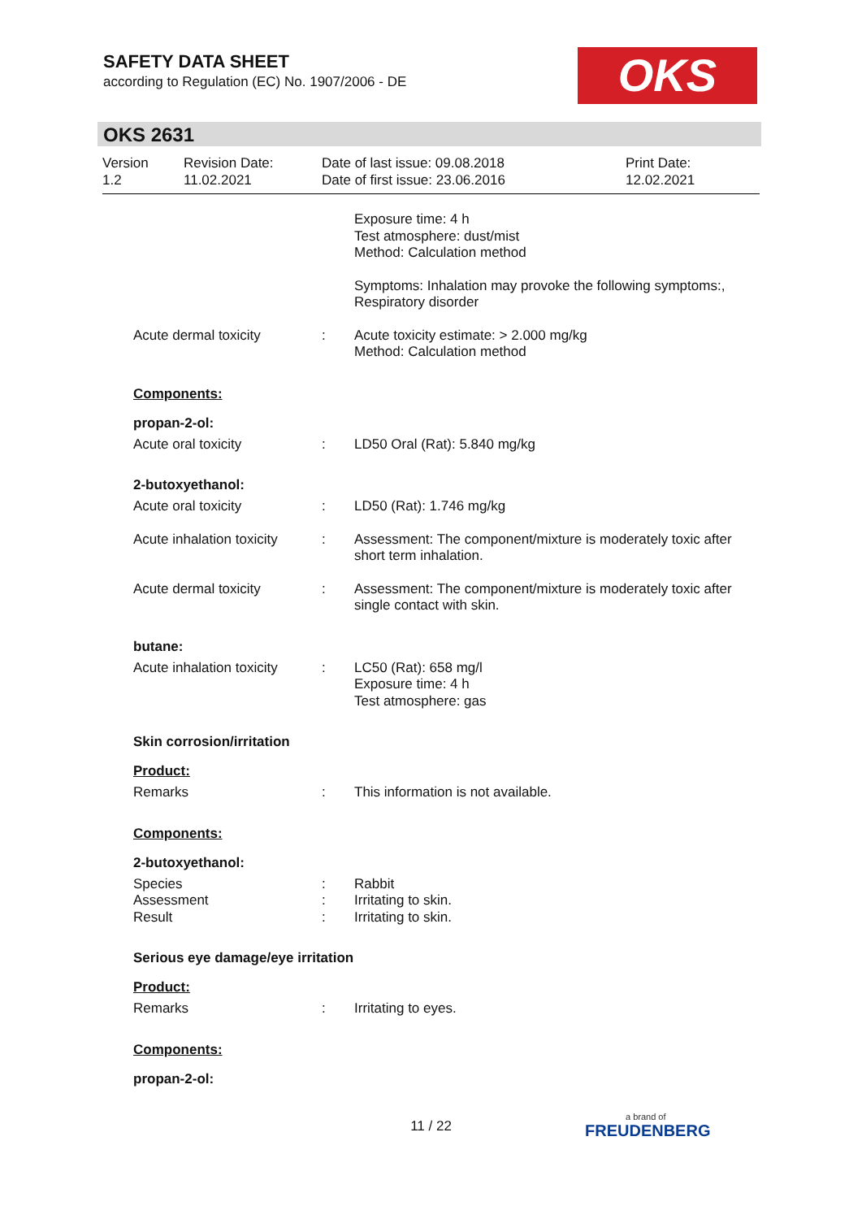SAFETY DATA SHEET
according to Regulation (EC) No. 1907/2006 - DE
OKS
OKS 2631
Version
1.2
Revision Date:
11.02.2021
Date of last issue: 09.08.2018
Date of first issue: 23.06.2016
Print Date:
12.02.2021
Exposure time: 4 h
Test atmosphere: dust/mist
Method: Calculation method
Symptoms: Inhalation may provoke the following symptoms:, Respiratory disorder
Acute dermal toxicity : Acute toxicity estimate: > 2.000 mg/kg
Method: Calculation method
Components:
propan-2-ol:
Acute oral toxicity : LD50 Oral (Rat): 5.840 mg/kg
2-butoxyethanol:
Acute oral toxicity : LD50 (Rat): 1.746 mg/kg
Acute inhalation toxicity
: Assessment: The component/mixture is moderately toxic after short term inhalation.
Acute dermal toxicity : Assessment: The component/mixture is moderately toxic after single contact with skin.
butane:
Acute inhalation toxicity
: LC50 (Rat): 658 mg/l
Exposure time: 4 h
Test atmosphere: gas
Skin corrosion/irritation
Product:
Remarks : This information is not available.
Components:
2-butoxyethanol:
Species
Assessment
Result
:
:
:
Rabbit
Irritating to skin.
Irritating to skin.
Serious eye damage/eye irritation
Product:
Remarks : Irritating to eyes.
Components:
propan-2-ol:
11 / 22 a brand of
FREUDENBERG